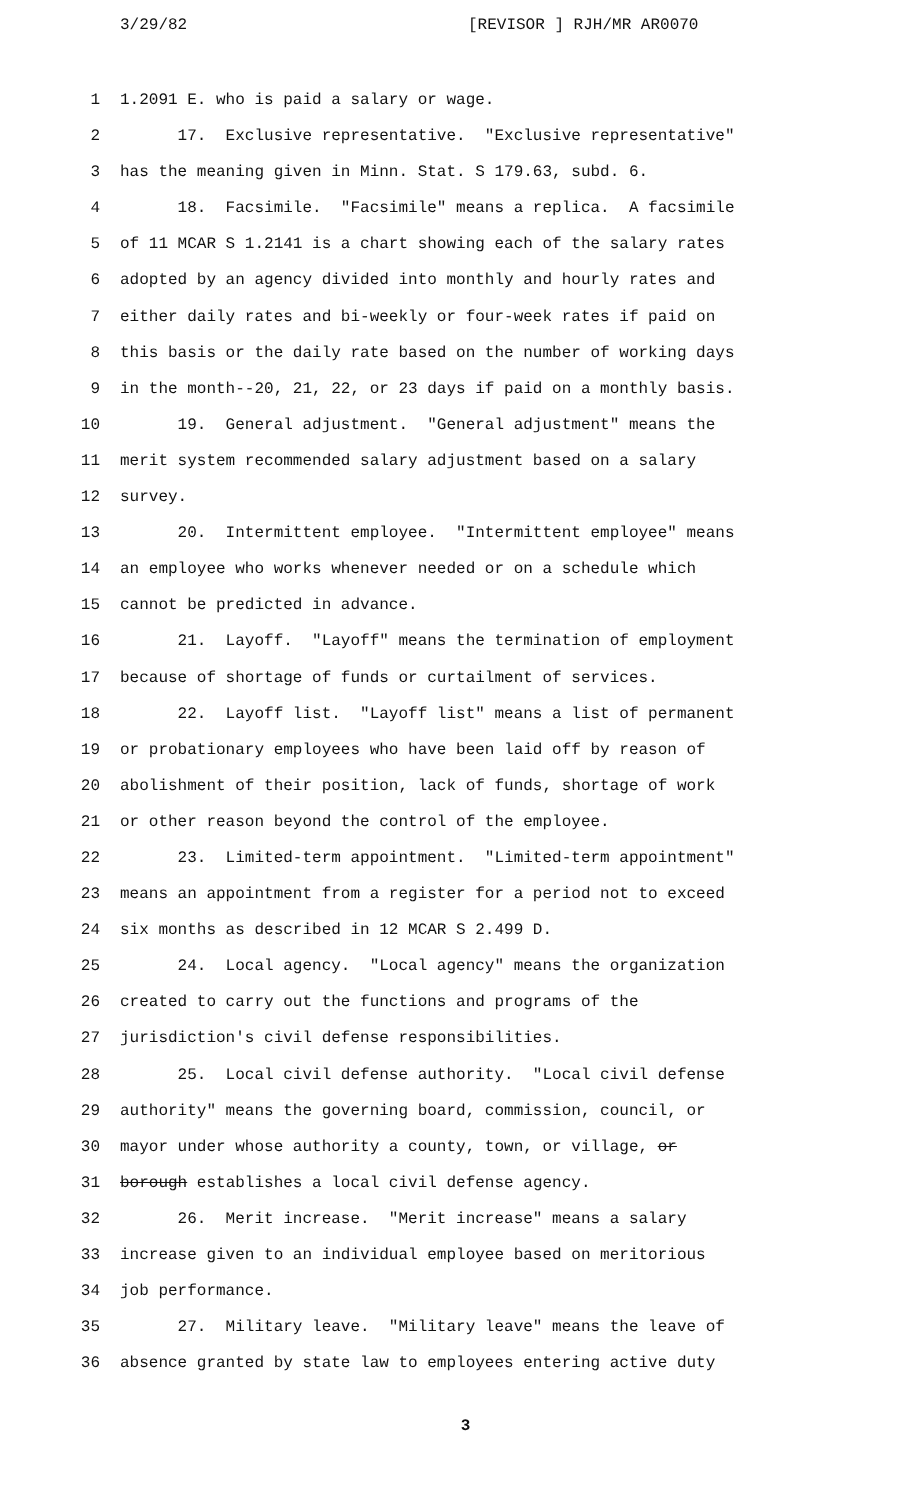3/29/82 [REVISOR ] RJH/MR AR0070
1 1.2091 E. who is paid a salary or wage.
2 17. Exclusive representative. "Exclusive representative"
3 has the meaning given in Minn. Stat. S 179.63, subd. 6.
4 18. Facsimile. "Facsimile" means a replica. A facsimile
5 of 11 MCAR S 1.2141 is a chart showing each of the salary rates
6 adopted by an agency divided into monthly and hourly rates and
7 either daily rates and bi-weekly or four-week rates if paid on
8 this basis or the daily rate based on the number of working days
9 in the month--20, 21, 22, or 23 days if paid on a monthly basis.
10 19. General adjustment. "General adjustment" means the
11 merit system recommended salary adjustment based on a salary
12 survey.
13 20. Intermittent employee. "Intermittent employee" means
14 an employee who works whenever needed or on a schedule which
15 cannot be predicted in advance.
16 21. Layoff. "Layoff" means the termination of employment
17 because of shortage of funds or curtailment of services.
18 22. Layoff list. "Layoff list" means a list of permanent
19 or probationary employees who have been laid off by reason of
20 abolishment of their position, lack of funds, shortage of work
21 or other reason beyond the control of the employee.
22 23. Limited-term appointment. "Limited-term appointment"
23 means an appointment from a register for a period not to exceed
24 six months as described in 12 MCAR S 2.499 D.
25 24. Local agency. "Local agency" means the organization
26 created to carry out the functions and programs of the
27 jurisdiction's civil defense responsibilities.
28 25. Local civil defense authority. "Local civil defense
29 authority" means the governing board, commission, council, or
30 mayor under whose authority a county, town, or village, or
31 borough establishes a local civil defense agency.
32 26. Merit increase. "Merit increase" means a salary
33 increase given to an individual employee based on meritorious
34 job performance.
35 27. Military leave. "Military leave" means the leave of
36 absence granted by state law to employees entering active duty
3